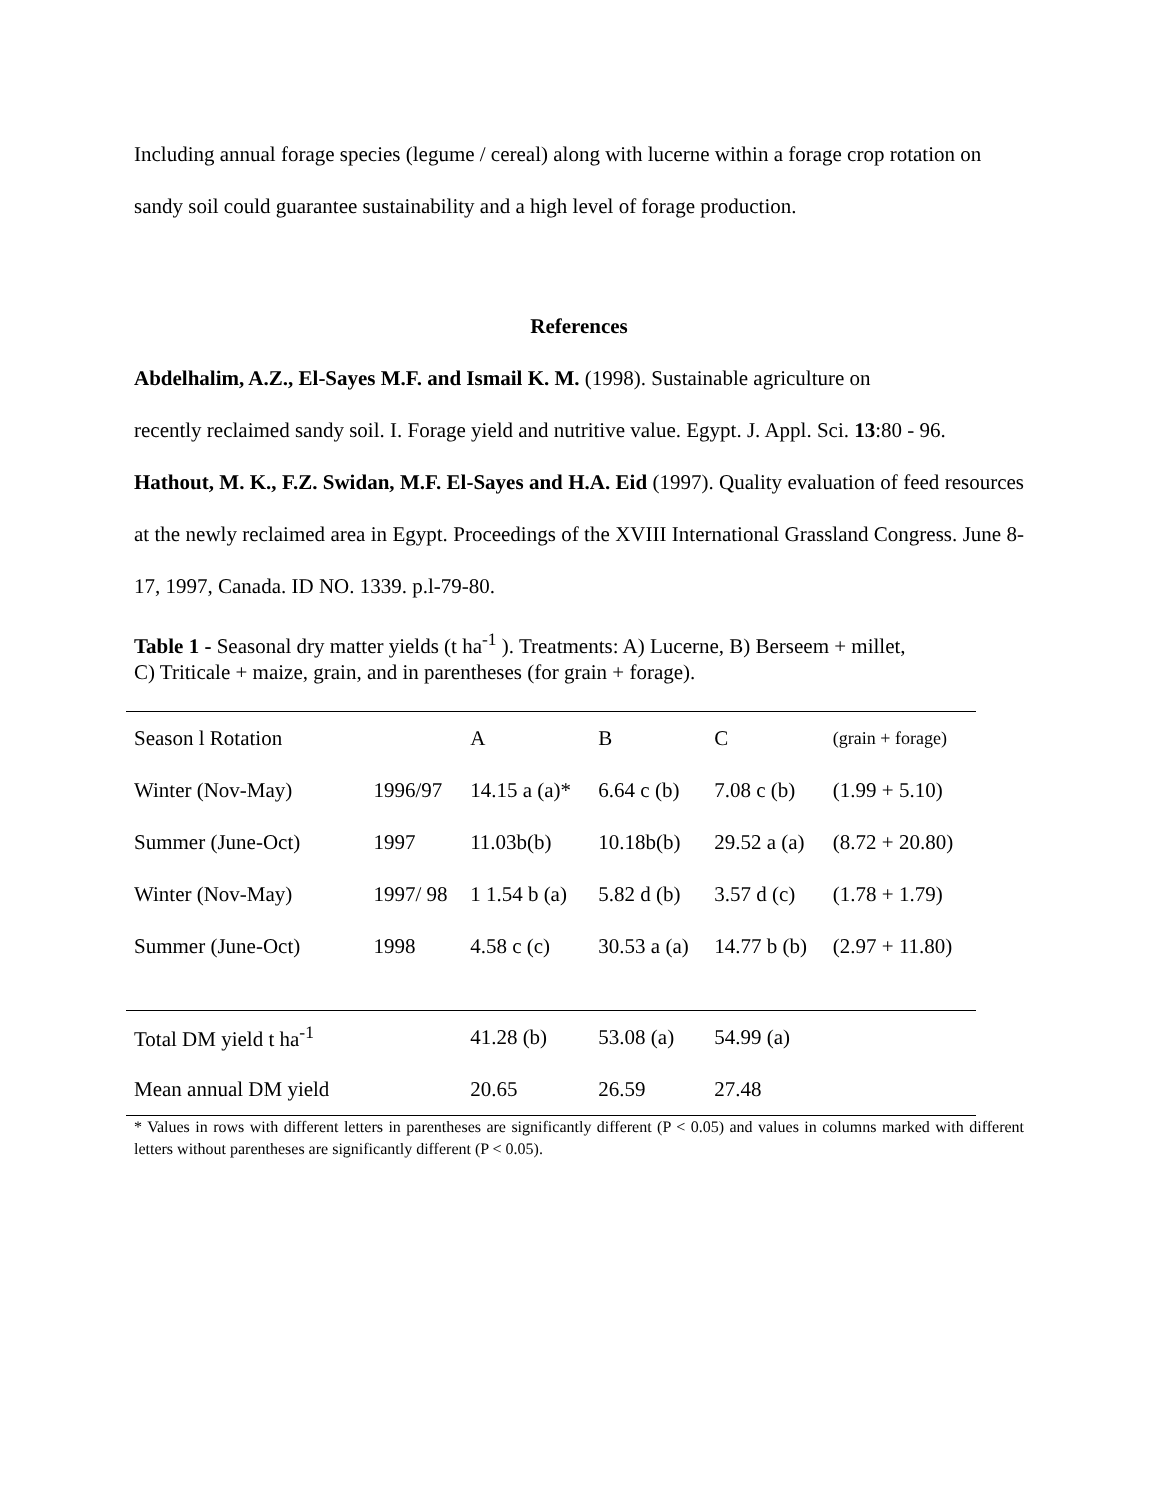Including annual forage species (legume / cereal) along with lucerne within a forage crop rotation on sandy soil could guarantee sustainability and a high level of forage production.
References
Abdelhalim, A.Z., El-Sayes M.F. and Ismail K. M. (1998). Sustainable agriculture on
recently reclaimed sandy soil. I. Forage yield and nutritive value. Egypt. J. Appl. Sci. 13:80 - 96.
Hathout, M. K., F.Z. Swidan, M.F. El-Sayes and H.A. Eid (1997). Quality evaluation of feed resources at the newly reclaimed area in Egypt. Proceedings of the XVIII International Grassland Congress. June 8-17, 1997, Canada. ID NO. 1339. p.l-79-80.
Table 1 - Seasonal dry matter yields (t ha<sup>-1</sup> ). Treatments: A) Lucerne, B) Berseem + millet,
C) Triticale + maize, grain, and in parentheses (for grain + forage).
| Season l Rotation | | A | B | C | (grain + forage) |
| Winter (Nov-May) | 1996/97 | 14.15 a (a)* | 6.64 c (b) | 7.08 c (b) | (1.99 + 5.10) |
| Summer (June-Oct) | 1997 | 11.03b(b) | 10.18b(b) | 29.52 a (a) | (8.72 + 20.80) |
| Winter (Nov-May) | 1997/ 98 | 1 1.54 b (a) | 5.82 d (b) | 3.57 d (c) | (1.78 + 1.79) |
| Summer (June-Oct) | 1998 | 4.58 c (c) | 30.53 a (a) | 14.77 b (b) | (2.97 + 11.80) |
| Total DM yield t ha<sup>-1</sup> | | 41.28 (b) | 53.08 (a) | 54.99 (a) | |
| Mean annual DM yield | | 20.65 | 26.59 | 27.48 | |
* Values in rows with different letters in parentheses are significantly different (P < 0.05) and values in columns marked with different letters without parentheses are significantly different (P < 0.05).